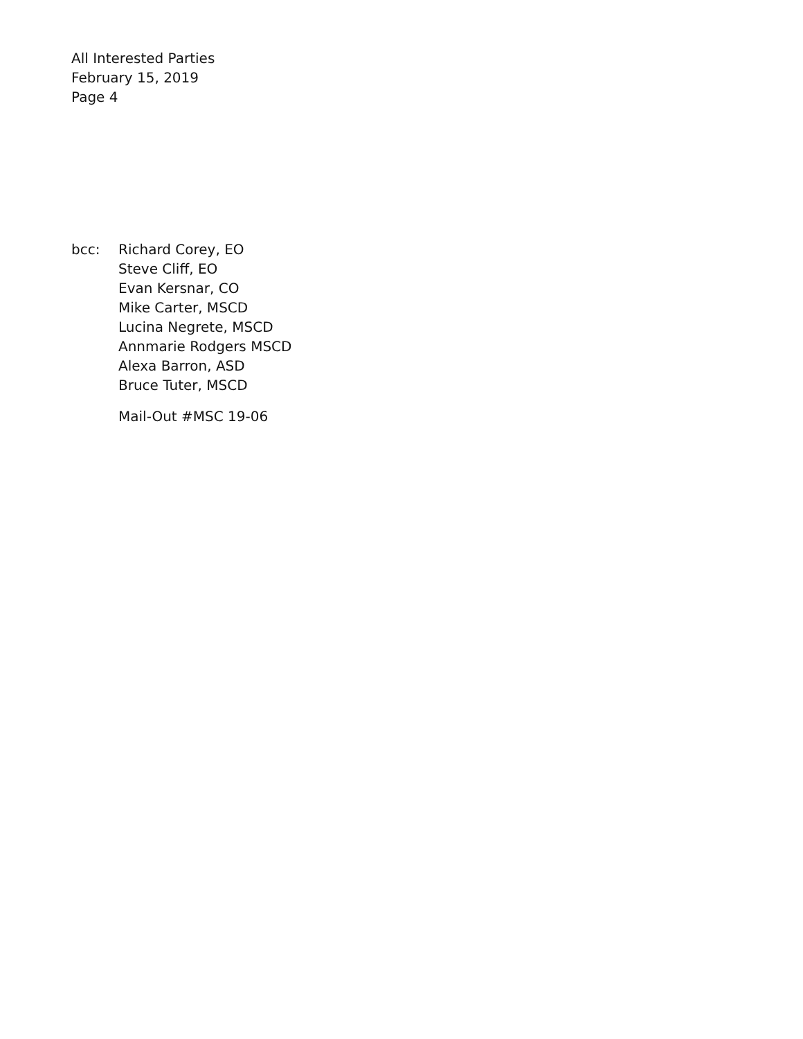All Interested Parties
February 15, 2019
Page 4
bcc: Richard Corey, EO
Steve Cliff, EO
Evan Kersnar, CO
Mike Carter, MSCD
Lucina Negrete, MSCD
Annmarie Rodgers MSCD
Alexa Barron, ASD
Bruce Tuter, MSCD
Mail-Out #MSC 19-06